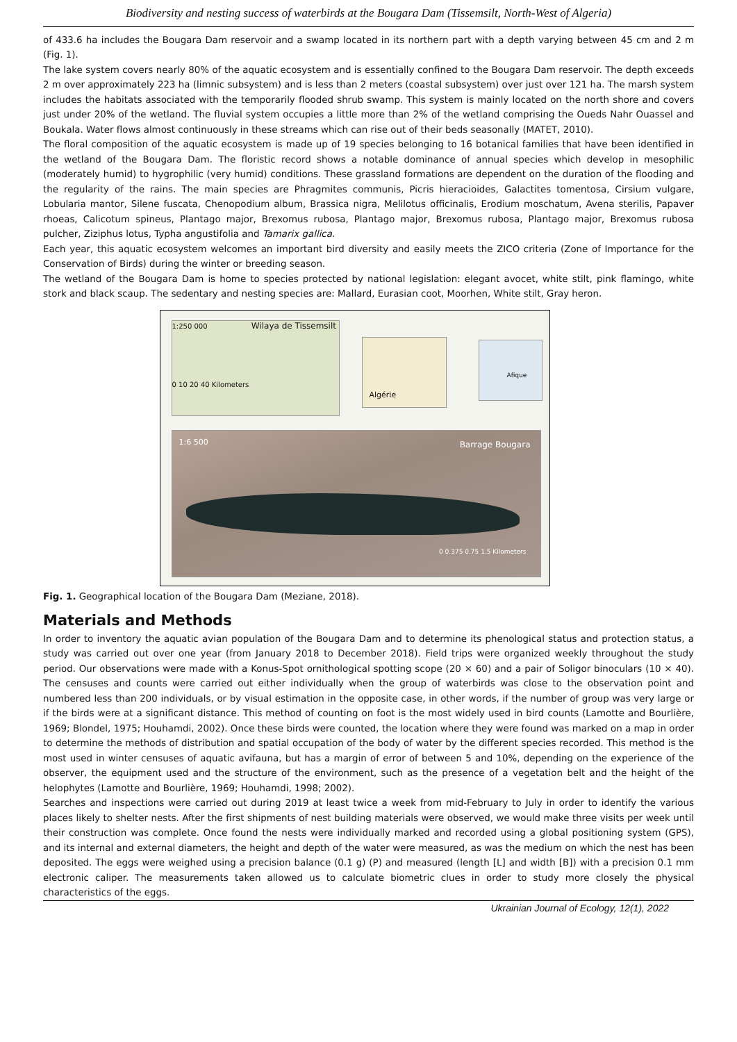Biodiversity and nesting success of waterbirds at the Bougara Dam (Tissemsilt, North-West of Algeria)
of 433.6 ha includes the Bougara Dam reservoir and a swamp located in its northern part with a depth varying between 45 cm and 2 m (Fig. 1).
The lake system covers nearly 80% of the aquatic ecosystem and is essentially confined to the Bougara Dam reservoir. The depth exceeds 2 m over approximately 223 ha (limnic subsystem) and is less than 2 meters (coastal subsystem) over just over 121 ha. The marsh system includes the habitats associated with the temporarily flooded shrub swamp. This system is mainly located on the north shore and covers just under 20% of the wetland. The fluvial system occupies a little more than 2% of the wetland comprising the Oueds Nahr Ouassel and Boukala. Water flows almost continuously in these streams which can rise out of their beds seasonally (MATET, 2010).
The floral composition of the aquatic ecosystem is made up of 19 species belonging to 16 botanical families that have been identified in the wetland of the Bougara Dam. The floristic record shows a notable dominance of annual species which develop in mesophilic (moderately humid) to hygrophilic (very humid) conditions. These grassland formations are dependent on the duration of the flooding and the regularity of the rains. The main species are Phragmites communis, Picris hieracioides, Galactites tomentosa, Cirsium vulgare, Lobularia mantor, Silene fuscata, Chenopodium album, Brassica nigra, Melilotus officinalis, Erodium moschatum, Avena sterilis, Papaver rhoeas, Calicotum spineus, Plantago major, Brexomus rubosa, Plantago major, Brexomus rubosa, Plantago major, Brexomus rubosa pulcher, Ziziphus lotus, Typha angustifolia and Tamarix gallica.
Each year, this aquatic ecosystem welcomes an important bird diversity and easily meets the ZICO criteria (Zone of Importance for the Conservation of Birds) during the winter or breeding season.
The wetland of the Bougara Dam is home to species protected by national legislation: elegant avocet, white stilt, pink flamingo, white stork and black scaup. The sedentary and nesting species are: Mallard, Eurasian coot, Moorhen, White stilt, Gray heron.
1:250 000 Wilaya de Tissemsilt
0 10 20 40 Kilometers
Algérie Afique
1:6 500 Barrage Bougara
0 0.375 0.75 1.5 Kilometers
Fig. 1. Geographical location of the Bougara Dam (Meziane, 2018).
Materials and Methods
In order to inventory the aquatic avian population of the Bougara Dam and to determine its phenological status and protection status, a study was carried out over one year (from January 2018 to December 2018). Field trips were organized weekly throughout the study period. Our observations were made with a Konus-Spot ornithological spotting scope (20 × 60) and a pair of Soligor binoculars (10 × 40). The censuses and counts were carried out either individually when the group of waterbirds was close to the observation point and numbered less than 200 individuals, or by visual estimation in the opposite case, in other words, if the number of group was very large or if the birds were at a significant distance. This method of counting on foot is the most widely used in bird counts (Lamotte and Bourlière, 1969; Blondel, 1975; Houhamdi, 2002). Once these birds were counted, the location where they were found was marked on a map in order to determine the methods of distribution and spatial occupation of the body of water by the different species recorded. This method is the most used in winter censuses of aquatic avifauna, but has a margin of error of between 5 and 10%, depending on the experience of the observer, the equipment used and the structure of the environment, such as the presence of a vegetation belt and the height of the helophytes (Lamotte and Bourlière, 1969; Houhamdi, 1998; 2002).
Searches and inspections were carried out during 2019 at least twice a week from mid-February to July in order to identify the various places likely to shelter nests. After the first shipments of nest building materials were observed, we would make three visits per week until their construction was complete. Once found the nests were individually marked and recorded using a global positioning system (GPS), and its internal and external diameters, the height and depth of the water were measured, as was the medium on which the nest has been deposited. The eggs were weighed using a precision balance (0.1 g) (P) and measured (length [L] and width [B]) with a precision 0.1 mm electronic caliper. The measurements taken allowed us to calculate biometric clues in order to study more closely the physical characteristics of the eggs.
Ukrainian Journal of Ecology, 12(1), 2022